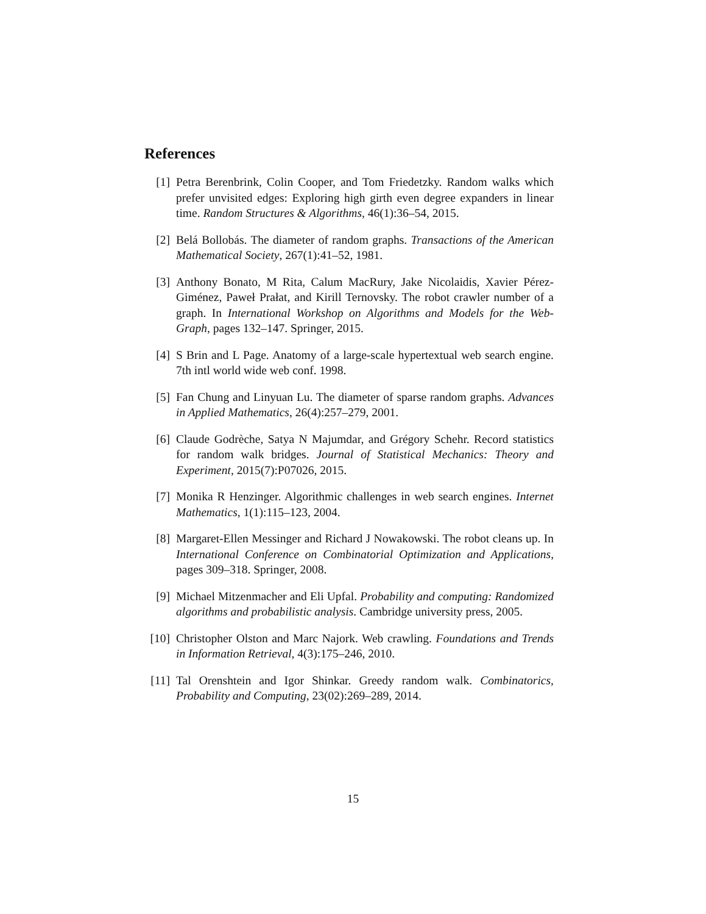References
[1] Petra Berenbrink, Colin Cooper, and Tom Friedetzky. Random walks which prefer unvisited edges: Exploring high girth even degree expanders in linear time. Random Structures & Algorithms, 46(1):36–54, 2015.
[2] Belá Bollobás. The diameter of random graphs. Transactions of the American Mathematical Society, 267(1):41–52, 1981.
[3] Anthony Bonato, M Rita, Calum MacRury, Jake Nicolaidis, Xavier Pérez-Giménez, Paweł Prałat, and Kirill Ternovsky. The robot crawler number of a graph. In International Workshop on Algorithms and Models for the Web-Graph, pages 132–147. Springer, 2015.
[4] S Brin and L Page. Anatomy of a large-scale hypertextual web search engine. 7th intl world wide web conf. 1998.
[5] Fan Chung and Linyuan Lu. The diameter of sparse random graphs. Advances in Applied Mathematics, 26(4):257–279, 2001.
[6] Claude Godrèche, Satya N Majumdar, and Grégory Schehr. Record statistics for random walk bridges. Journal of Statistical Mechanics: Theory and Experiment, 2015(7):P07026, 2015.
[7] Monika R Henzinger. Algorithmic challenges in web search engines. Internet Mathematics, 1(1):115–123, 2004.
[8] Margaret-Ellen Messinger and Richard J Nowakowski. The robot cleans up. In International Conference on Combinatorial Optimization and Applications, pages 309–318. Springer, 2008.
[9] Michael Mitzenmacher and Eli Upfal. Probability and computing: Randomized algorithms and probabilistic analysis. Cambridge university press, 2005.
[10]
Christopher Olston and Marc Najork. Web crawling. Foundations and Trends in Information Retrieval, 4(3):175–246, 2010.
[11]
Tal Orenshtein and Igor Shinkar. Greedy random walk. Combinatorics, Probability and Computing, 23(02):269–289, 2014.
15